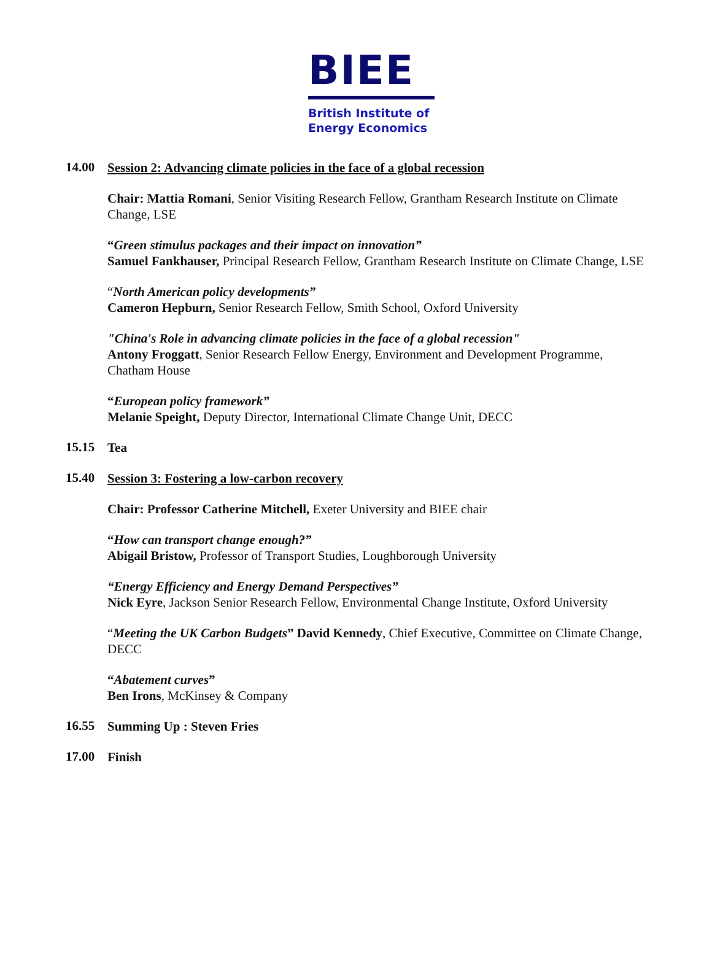BIEE
British Institute of
Energy Economics
14.00
Session 2: Advancing climate policies in the face of a global recession
Chair: Mattia Romani, Senior Visiting Research Fellow, Grantham Research Institute on Climate Change, LSE
“Green stimulus packages and their impact on innovation”
Samuel Fankhauser, Principal Research Fellow, Grantham Research Institute on Climate Change, LSE
“North American policy developments”
Cameron Hepburn, Senior Research Fellow, Smith School, Oxford University
"China's Role in advancing climate policies in the face of a global recession"
Antony Froggatt, Senior Research Fellow Energy, Environment and Development Programme, Chatham House
“European policy framework”
Melanie Speight, Deputy Director, International Climate Change Unit, DECC
15.15
Tea
15.40
Session 3: Fostering a low-carbon recovery
Chair: Professor Catherine Mitchell, Exeter University and BIEE chair
“How can transport change enough?”
Abigail Bristow, Professor of Transport Studies, Loughborough University
“Energy Efficiency and Energy Demand Perspectives”
Nick Eyre, Jackson Senior Research Fellow, Environmental Change Institute, Oxford University
“Meeting the UK Carbon Budgets” David Kennedy, Chief Executive, Committee on Climate Change, DECC
“Abatement curves”
Ben Irons, McKinsey & Company
16.55
Summing Up : Steven Fries
17.00
Finish